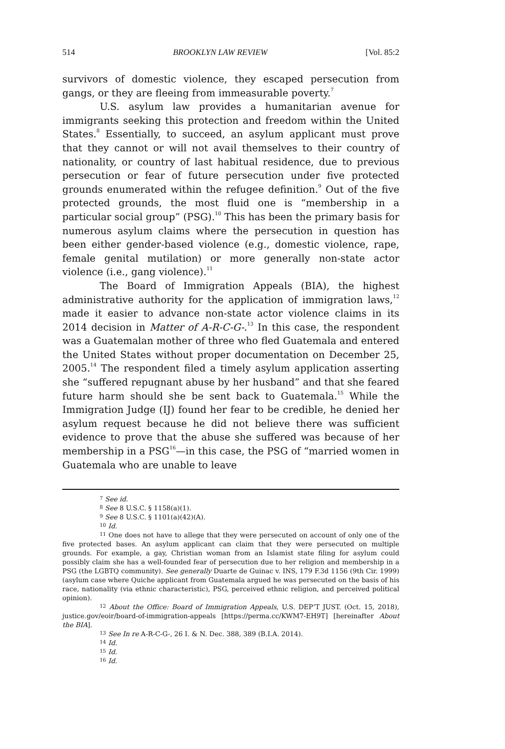514 BROOKLYN LAW REVIEW [Vol. 85:2
survivors of domestic violence, they escaped persecution from gangs, or they are fleeing from immeasurable poverty.<sup>7</sup>
U.S. asylum law provides a humanitarian avenue for immigrants seeking this protection and freedom within the United States.<sup>8</sup> Essentially, to succeed, an asylum applicant must prove that they cannot or will not avail themselves to their country of nationality, or country of last habitual residence, due to previous persecution or fear of future persecution under five protected grounds enumerated within the refugee definition.<sup>9</sup> Out of the five protected grounds, the most fluid one is “membership in a particular social group” (PSG).<sup>10</sup> This has been the primary basis for numerous asylum claims where the persecution in question has been either gender-based violence (e.g., domestic violence, rape, female genital mutilation) or more generally non-state actor violence (i.e., gang violence).<sup>11</sup>
The Board of Immigration Appeals (BIA), the highest administrative authority for the application of immigration laws,<sup>12</sup> made it easier to advance non-state actor violence claims in its 2014 decision in Matter of A-R-C-G-.<sup>13</sup> In this case, the respondent was a Guatemalan mother of three who fled Guatemala and entered the United States without proper documentation on December 25, 2005.<sup>14</sup> The respondent filed a timely asylum application asserting she “suffered repugnant abuse by her husband” and that she feared future harm should she be sent back to Guatemala.<sup>15</sup> While the Immigration Judge (IJ) found her fear to be credible, he denied her asylum request because he did not believe there was sufficient evidence to prove that the abuse she suffered was because of her membership in a PSG<sup>16</sup>—in this case, the PSG of “married women in Guatemala who are unable to leave
<sup>7</sup> See id.
<sup>8</sup> See 8 U.S.C. § 1158(a)(1).
<sup>9</sup> See 8 U.S.C. § 1101(a)(42)(A).
<sup>10</sup> Id.
<sup>11</sup> One does not have to allege that they were persecuted on account of only one of the five protected bases. An asylum applicant can claim that they were persecuted on multiple grounds. For example, a gay, Christian woman from an Islamist state filing for asylum could possibly claim she has a well-founded fear of persecution due to her religion and membership in a PSG (the LGBTQ community). See generally Duarte de Guinac v. INS, 179 F.3d 1156 (9th Cir. 1999) (asylum case where Quiche applicant from Guatemala argued he was persecuted on the basis of his race, nationality (via ethnic characteristic), PSG, perceived ethnic religion, and perceived political opinion).
<sup>12</sup> About the Office: Board of Immigration Appeals, U.S. DEP’T JUST. (Oct. 15, 2018), justice.gov/eoir/board-of-immigration-appeals [https://perma.cc/KWM7-EH9T] [hereinafter About the BIA].
<sup>13</sup> See In re A-R-C-G-, 26 I. & N. Dec. 388, 389 (B.I.A. 2014).
<sup>14</sup> Id.
<sup>15</sup> Id.
<sup>16</sup> Id.